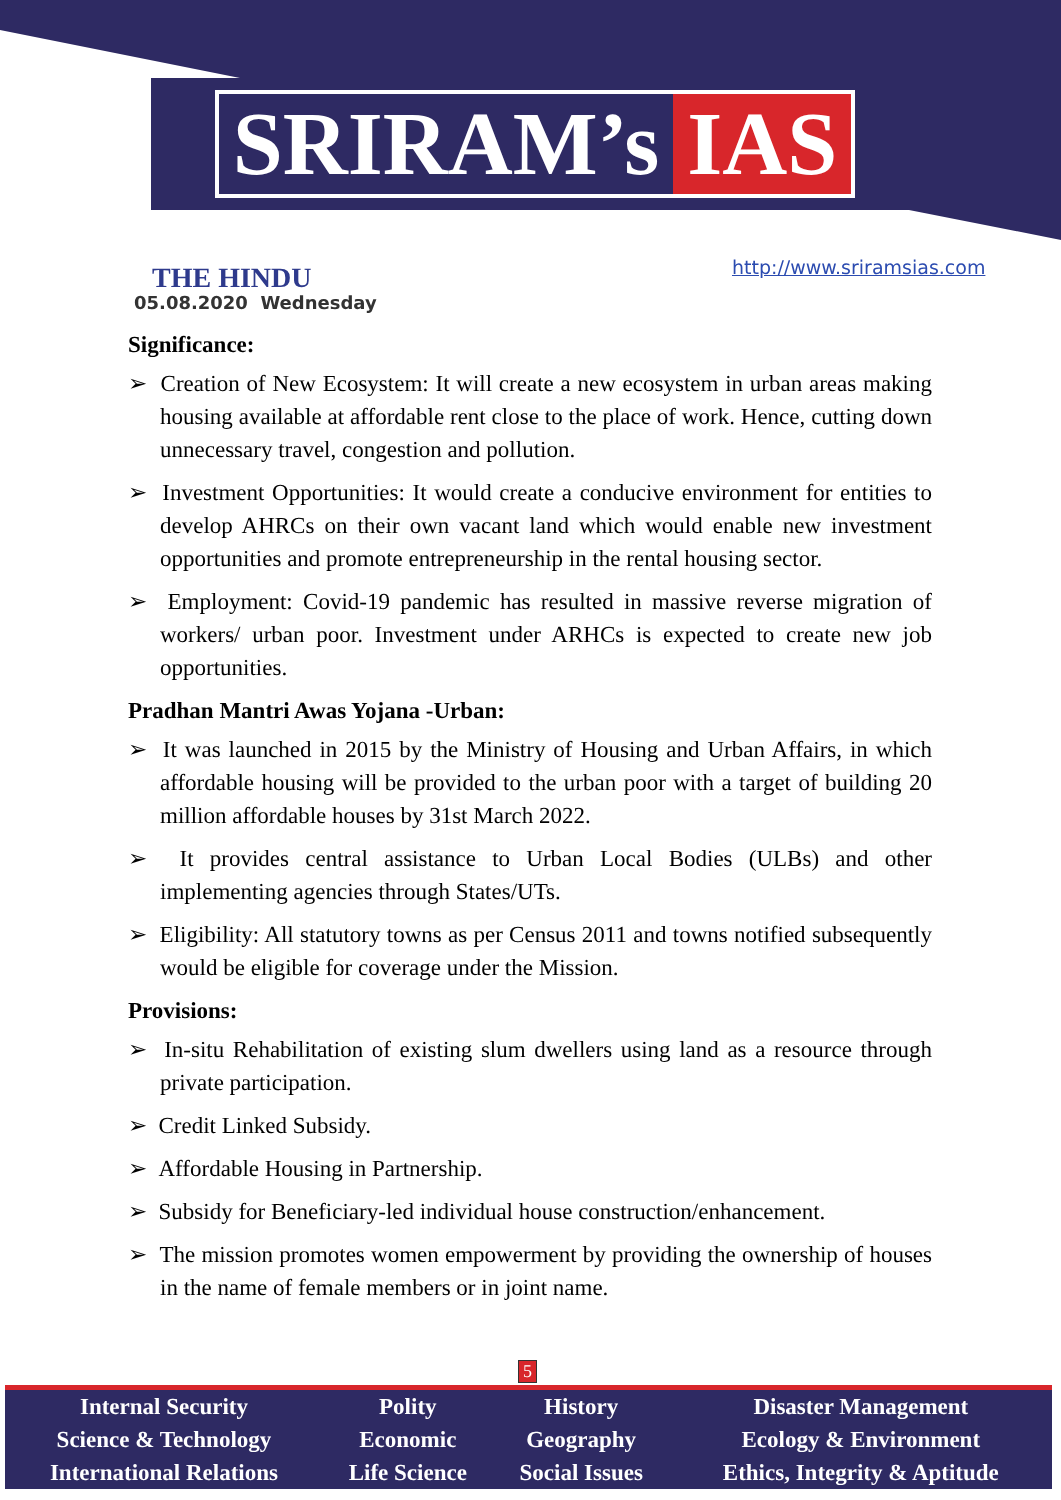SRIRAM’s IAS
THE HINDU
05.08.2020 Wednesday
http://www.sriramsias.com
Significance:
➢ Creation of New Ecosystem: It will create a new ecosystem in urban areas making housing available at affordable rent close to the place of work. Hence, cutting down unnecessary travel, congestion and pollution.
➢ Investment Opportunities: It would create a conducive environment for entities to develop AHRCs on their own vacant land which would enable new investment opportunities and promote entrepreneurship in the rental housing sector.
➢ Employment: Covid-19 pandemic has resulted in massive reverse migration of workers/ urban poor. Investment under ARHCs is expected to create new job opportunities.
Pradhan Mantri Awas Yojana -Urban:
➢ It was launched in 2015 by the Ministry of Housing and Urban Affairs, in which affordable housing will be provided to the urban poor with a target of building 20 million affordable houses by 31st March 2022.
➢ It provides central assistance to Urban Local Bodies (ULBs) and other implementing agencies through States/UTs.
➢ Eligibility: All statutory towns as per Census 2011 and towns notified subsequently would be eligible for coverage under the Mission.
Provisions:
➢ In-situ Rehabilitation of existing slum dwellers using land as a resource through private participation.
➢ Credit Linked Subsidy.
➢ Affordable Housing in Partnership.
➢ Subsidy for Beneficiary-led individual house construction/enhancement.
➢ The mission promotes women empowerment by providing the ownership of houses in the name of female members or in joint name.
5
| Internal Security | Polity | History | Disaster Management |
| Science & Technology | Economic | Geography | Ecology & Environment |
| International Relations | Life Science | Social Issues | Ethics, Integrity & Aptitude |